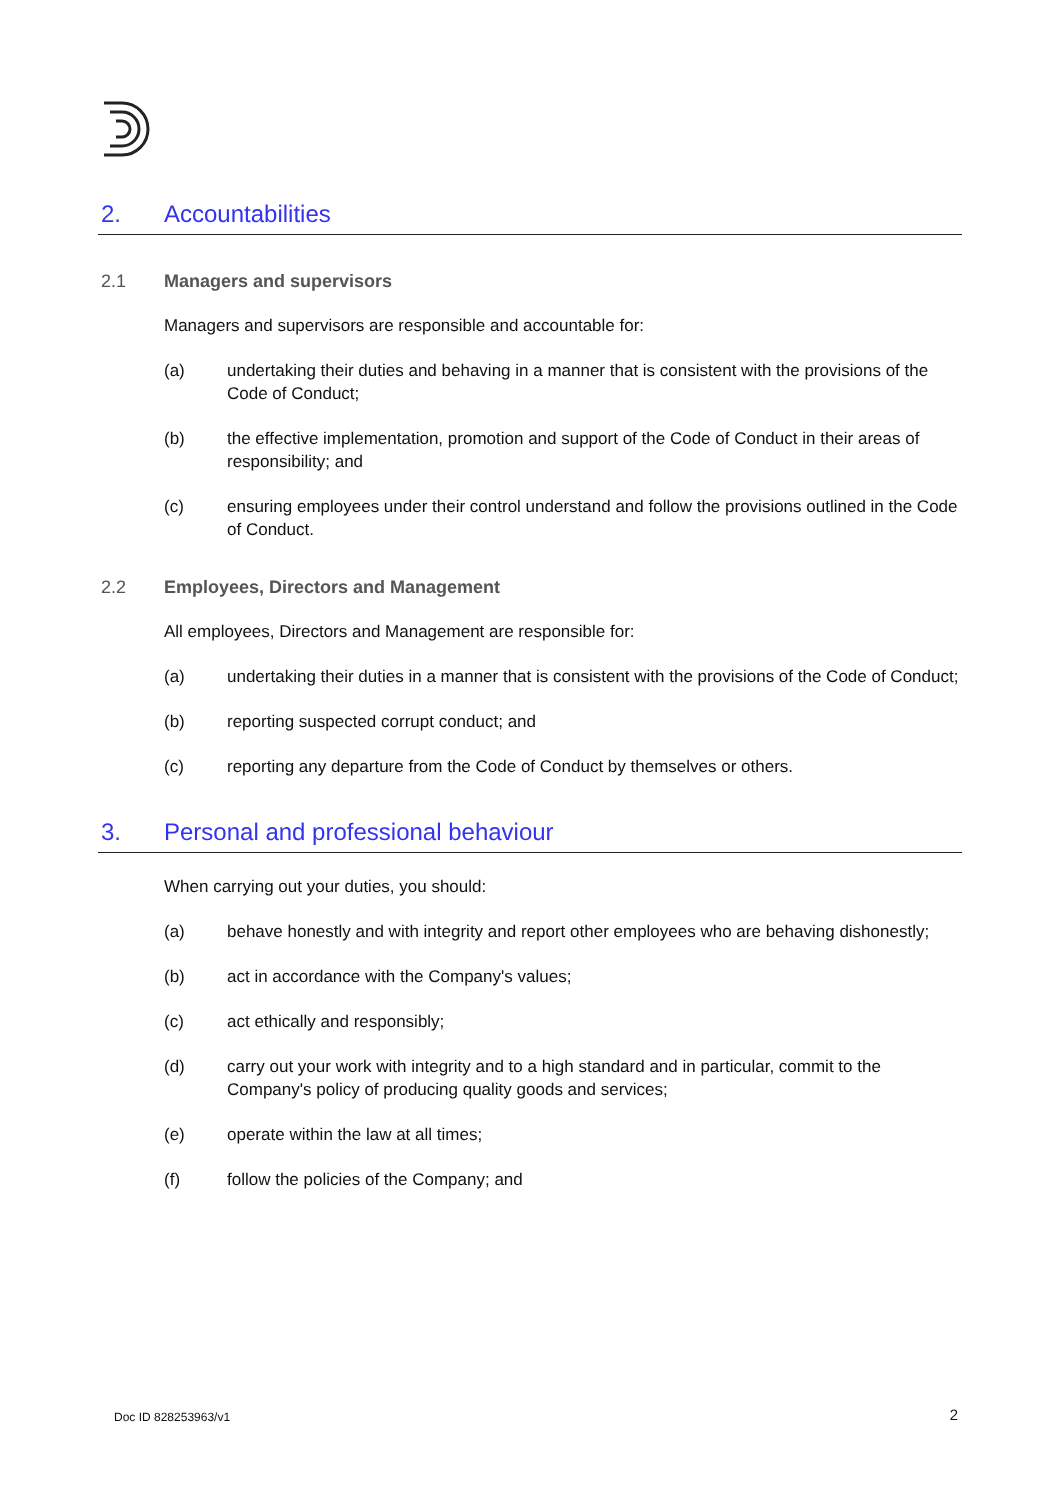2. Accountabilities
2.1 Managers and supervisors
Managers and supervisors are responsible and accountable for:
(a) undertaking their duties and behaving in a manner that is consistent with the provisions of the Code of Conduct;
(b) the effective implementation, promotion and support of the Code of Conduct in their areas of responsibility; and
(c) ensuring employees under their control understand and follow the provisions outlined in the Code of Conduct.
2.2 Employees, Directors and Management
All employees, Directors and Management are responsible for:
(a) undertaking their duties in a manner that is consistent with the provisions of the Code of Conduct;
(b) reporting suspected corrupt conduct; and
(c) reporting any departure from the Code of Conduct by themselves or others.
3. Personal and professional behaviour
When carrying out your duties, you should:
(a) behave honestly and with integrity and report other employees who are behaving dishonestly;
(b) act in accordance with the Company's values;
(c) act ethically and responsibly;
(d) carry out your work with integrity and to a high standard and in particular, commit to the Company's policy of producing quality goods and services;
(e) operate within the law at all times;
(f) follow the policies of the Company; and
Doc ID 828253963/v1 2